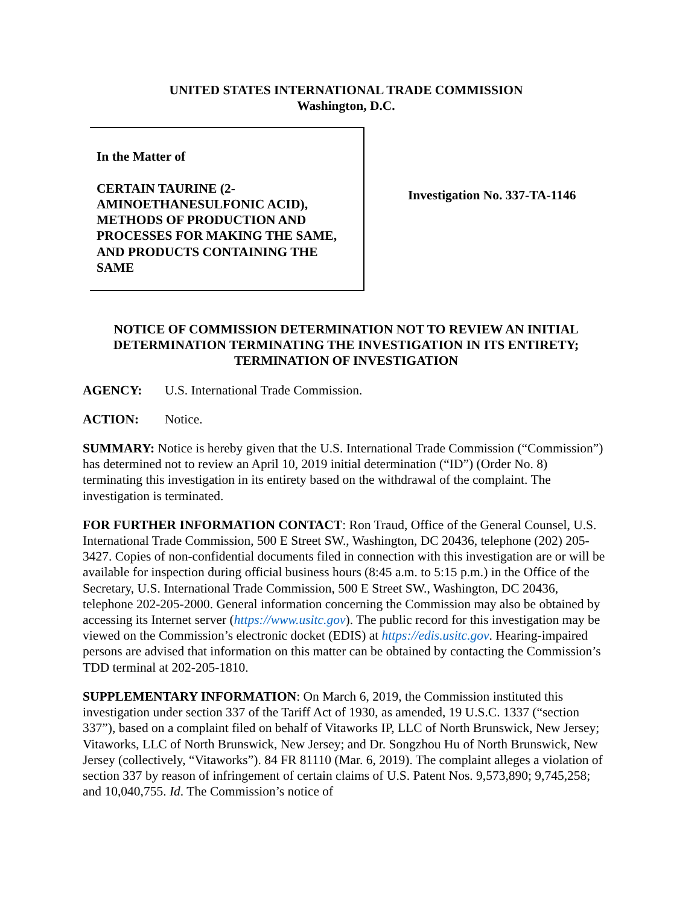UNITED STATES INTERNATIONAL TRADE COMMISSION
Washington, D.C.
In the Matter of
CERTAIN TAURINE (2-AMINOETHANESULFONIC ACID), METHODS OF PRODUCTION AND PROCESSES FOR MAKING THE SAME, AND PRODUCTS CONTAINING THE SAME
Investigation No. 337-TA-1146
NOTICE OF COMMISSION DETERMINATION NOT TO REVIEW AN INITIAL DETERMINATION TERMINATING THE INVESTIGATION IN ITS ENTIRETY; TERMINATION OF INVESTIGATION
AGENCY: U.S. International Trade Commission.
ACTION: Notice.
SUMMARY: Notice is hereby given that the U.S. International Trade Commission (“Commission”) has determined not to review an April 10, 2019 initial determination (“ID”) (Order No. 8) terminating this investigation in its entirety based on the withdrawal of the complaint. The investigation is terminated.
FOR FURTHER INFORMATION CONTACT: Ron Traud, Office of the General Counsel, U.S. International Trade Commission, 500 E Street SW., Washington, DC 20436, telephone (202) 205-3427. Copies of non-confidential documents filed in connection with this investigation are or will be available for inspection during official business hours (8:45 a.m. to 5:15 p.m.) in the Office of the Secretary, U.S. International Trade Commission, 500 E Street SW., Washington, DC 20436, telephone 202-205-2000. General information concerning the Commission may also be obtained by accessing its Internet server (https://www.usitc.gov). The public record for this investigation may be viewed on the Commission’s electronic docket (EDIS) at https://edis.usitc.gov. Hearing-impaired persons are advised that information on this matter can be obtained by contacting the Commission’s TDD terminal at 202-205-1810.
SUPPLEMENTARY INFORMATION: On March 6, 2019, the Commission instituted this investigation under section 337 of the Tariff Act of 1930, as amended, 19 U.S.C. 1337 (“section 337”), based on a complaint filed on behalf of Vitaworks IP, LLC of North Brunswick, New Jersey; Vitaworks, LLC of North Brunswick, New Jersey; and Dr. Songzhou Hu of North Brunswick, New Jersey (collectively, “Vitaworks”). 84 FR 81110 (Mar. 6, 2019). The complaint alleges a violation of section 337 by reason of infringement of certain claims of U.S. Patent Nos. 9,573,890; 9,745,258; and 10,040,755. Id. The Commission’s notice of